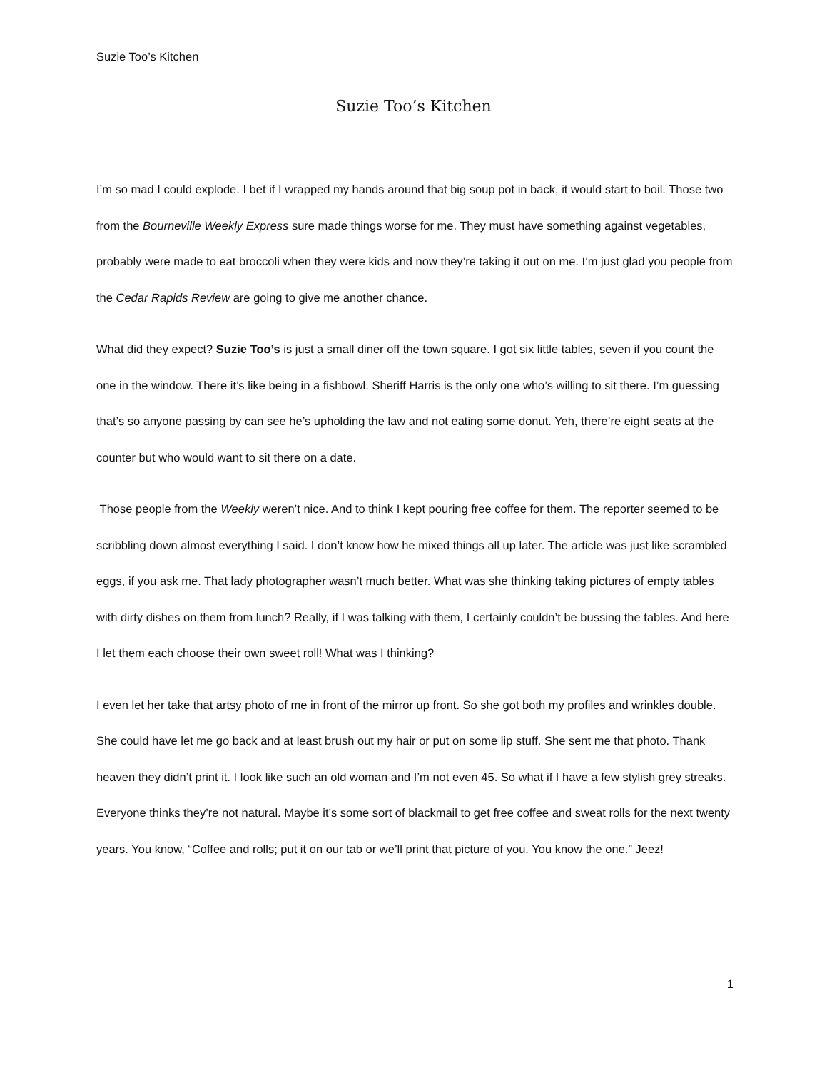Suzie Too’s Kitchen
Suzie Too’s Kitchen
I’m so mad I could explode. I bet if I wrapped my hands around that big soup pot in back, it would start to boil. Those two from the Bourneville Weekly Express sure made things worse for me. They must have something against vegetables, probably were made to eat broccoli when they were kids and now they’re taking it out on me. I’m just glad you people from the Cedar Rapids Review are going to give me another chance.
What did they expect? Suzie Too’s is just a small diner off the town square. I got six little tables, seven if you count the one in the window. There it’s like being in a fishbowl. Sheriff Harris is the only one who’s willing to sit there. I’m guessing that’s so anyone passing by can see he’s upholding the law and not eating some donut. Yeh, there’re eight seats at the counter but who would want to sit there on a date.
Those people from the Weekly weren’t nice. And to think I kept pouring free coffee for them. The reporter seemed to be scribbling down almost everything I said. I don’t know how he mixed things all up later. The article was just like scrambled eggs, if you ask me. That lady photographer wasn’t much better. What was she thinking taking pictures of empty tables with dirty dishes on them from lunch? Really, if I was talking with them, I certainly couldn’t be bussing the tables. And here I let them each choose their own sweet roll! What was I thinking?
I even let her take that artsy photo of me in front of the mirror up front. So she got both my profiles and wrinkles double. She could have let me go back and at least brush out my hair or put on some lip stuff. She sent me that photo. Thank heaven they didn’t print it. I look like such an old woman and I’m not even 45. So what if I have a few stylish grey streaks. Everyone thinks they’re not natural. Maybe it’s some sort of blackmail to get free coffee and sweat rolls for the next twenty years. You know, “Coffee and rolls; put it on our tab or we’ll print that picture of you. You know the one.” Jeez!
1